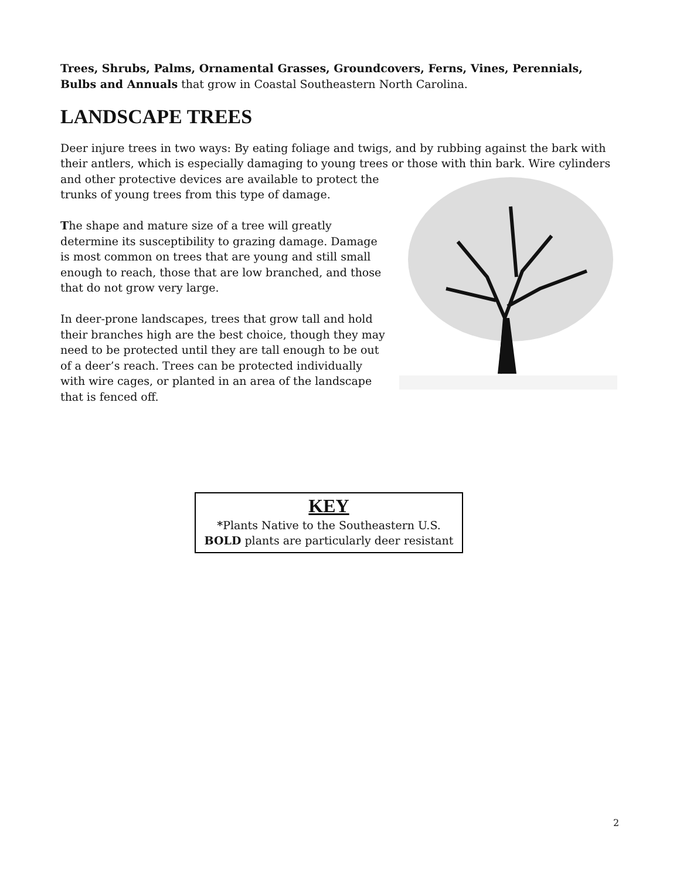Trees, Shrubs, Palms, Ornamental Grasses, Groundcovers, Ferns, Vines, Perennials, Bulbs and Annuals that grow in Coastal Southeastern North Carolina.
LANDSCAPE TREES
Deer injure trees in two ways: By eating foliage and twigs, and by rubbing against the bark with their antlers, which is especially damaging to young trees or those with thin bark. Wire cylinders
and other protective devices are available to protect the trunks of young trees from this type of damage.
The shape and mature size of a tree will greatly determine its susceptibility to grazing damage. Damage is most common on trees that are young and still small enough to reach, those that are low branched, and those that do not grow very large.
In deer-prone landscapes, trees that grow tall and hold their branches high are the best choice, though they may need to be protected until they are tall enough to be out of a deer’s reach. Trees can be protected individually with wire cages, or planted in an area of the landscape that is fenced off.
KEY
*Plants Native to the Southeastern U.S.
BOLD plants are particularly deer resistant
2